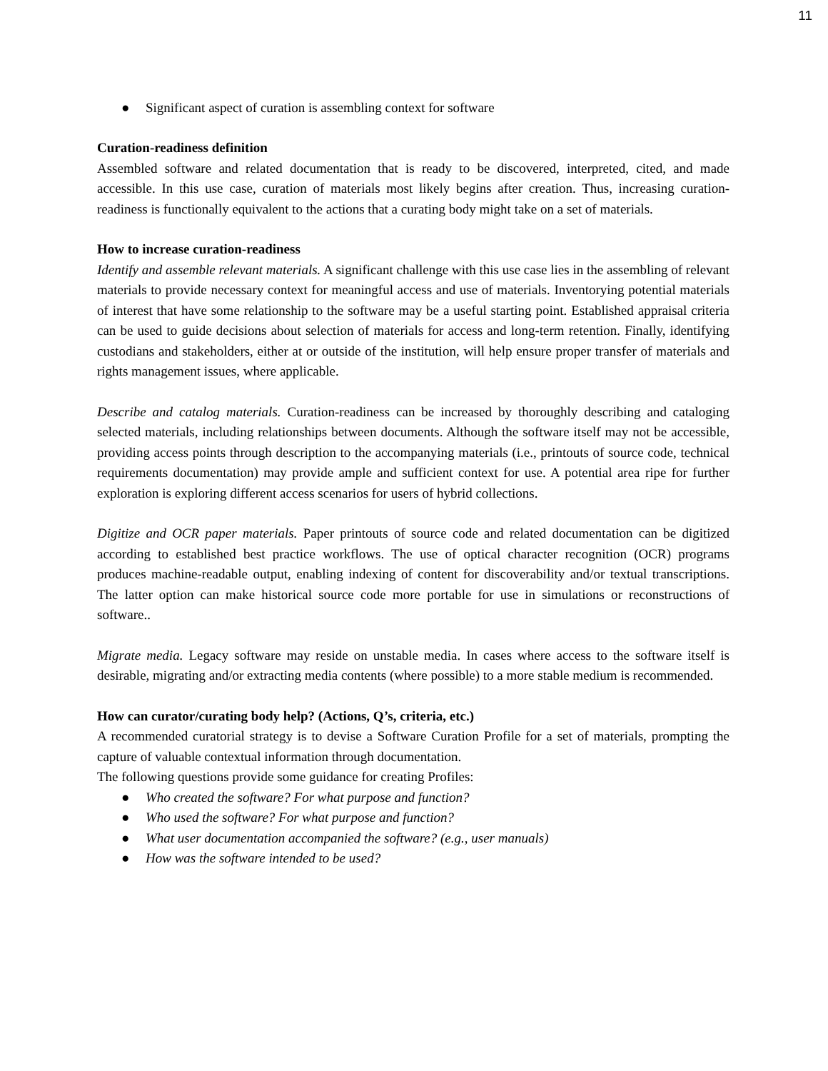11
● Significant aspect of curation is assembling context for software
Curation-readiness definition
Assembled software and related documentation that is ready to be discovered, interpreted, cited, and made accessible. In this use case, curation of materials most likely begins after creation. Thus, increasing curation-readiness is functionally equivalent to the actions that a curating body might take on a set of materials.
How to increase curation-readiness
Identify and assemble relevant materials. A significant challenge with this use case lies in the assembling of relevant materials to provide necessary context for meaningful access and use of materials. Inventorying potential materials of interest that have some relationship to the software may be a useful starting point. Established appraisal criteria can be used to guide decisions about selection of materials for access and long-term retention. Finally, identifying custodians and stakeholders, either at or outside of the institution, will help ensure proper transfer of materials and rights management issues, where applicable.
Describe and catalog materials. Curation-readiness can be increased by thoroughly describing and cataloging selected materials, including relationships between documents. Although the software itself may not be accessible, providing access points through description to the accompanying materials (i.e., printouts of source code, technical requirements documentation) may provide ample and sufficient context for use. A potential area ripe for further exploration is exploring different access scenarios for users of hybrid collections.
Digitize and OCR paper materials. Paper printouts of source code and related documentation can be digitized according to established best practice workflows. The use of optical character recognition (OCR) programs produces machine-readable output, enabling indexing of content for discoverability and/or textual transcriptions. The latter option can make historical source code more portable for use in simulations or reconstructions of software..
Migrate media. Legacy software may reside on unstable media. In cases where access to the software itself is desirable, migrating and/or extracting media contents (where possible) to a more stable medium is recommended.
How can curator/curating body help? (Actions, Q’s, criteria, etc.)
A recommended curatorial strategy is to devise a Software Curation Profile for a set of materials, prompting the capture of valuable contextual information through documentation.
The following questions provide some guidance for creating Profiles:
● Who created the software? For what purpose and function?
● Who used the software? For what purpose and function?
● What user documentation accompanied the software? (e.g., user manuals)
● How was the software intended to be used?